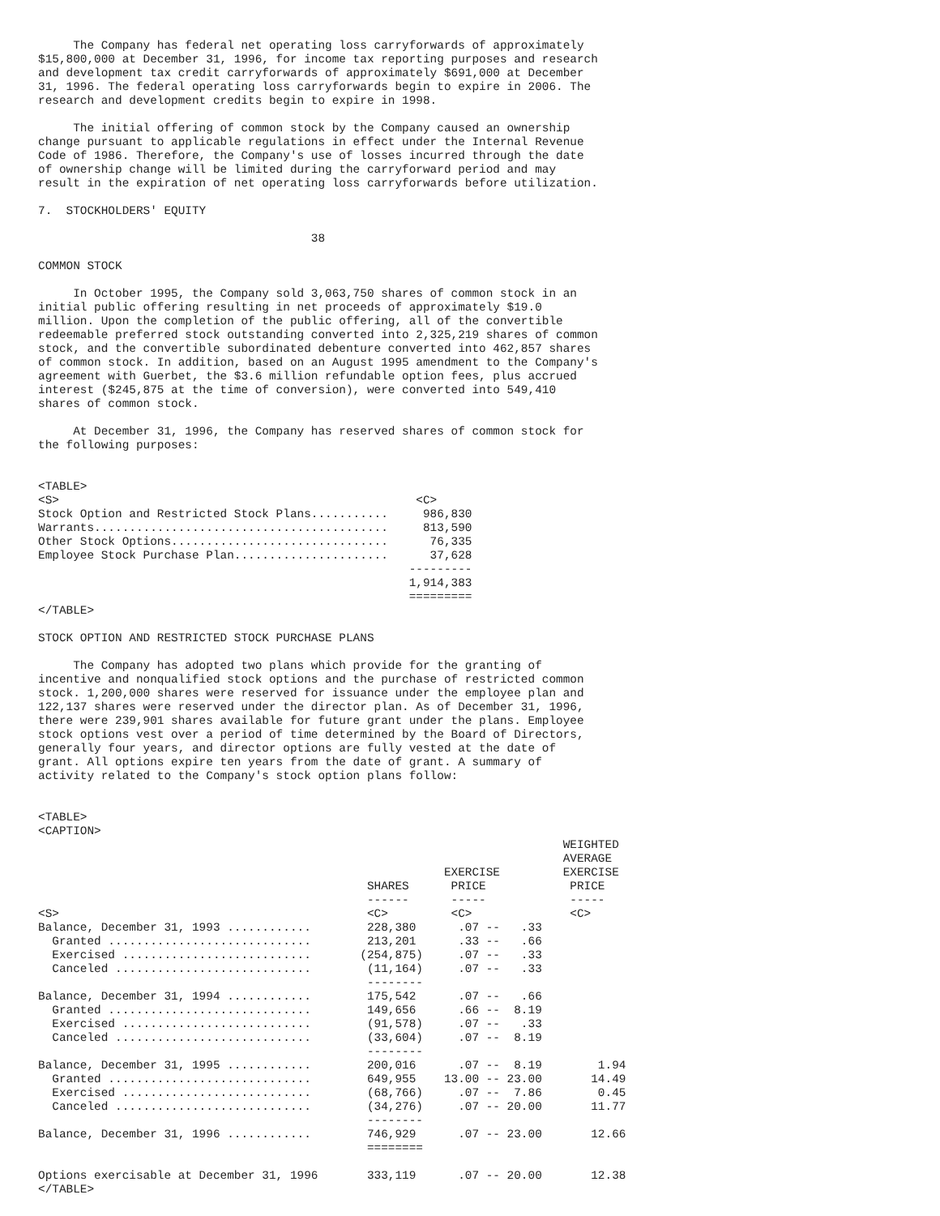The Company has federal net operating loss carryforwards of approximately
$15,800,000 at December 31, 1996, for income tax reporting purposes and research
and development tax credit carryforwards of approximately $691,000 at December
31, 1996. The federal operating loss carryforwards begin to expire in 2006. The
research and development credits begin to expire in 1998.

     The initial offering of common stock by the Company caused an ownership
change pursuant to applicable regulations in effect under the Internal Revenue
Code of 1986. Therefore, the Company's use of losses incurred through the date
of ownership change will be limited during the carryforward period and may
result in the expiration of net operating loss carryforwards before utilization.

7.  STOCKHOLDERS' EQUITY

                                       38

COMMON STOCK

     In October 1995, the Company sold 3,063,750 shares of common stock in an
initial public offering resulting in net proceeds of approximately $19.0
million. Upon the completion of the public offering, all of the convertible
redeemable preferred stock outstanding converted into 2,325,219 shares of common
stock, and the convertible subordinated debenture converted into 462,857 shares
of common stock. In addition, based on an August 1995 amendment to the Company's
agreement with Guerbet, the $3.6 million refundable option fees, plus accrued
interest ($245,875 at the time of conversion), were converted into 549,410
shares of common stock.

     At December 31, 1996, the Company has reserved shares of common stock for
the following purposes:


<TABLE>
<S>                                                   <C>
Stock Option and Restricted Stock Plans...........     986,830
Warrants..........................................     813,590
Other Stock Options...............................      76,335
Employee Stock Purchase Plan......................      37,628
                                                     ---------
                                                     1,914,383
                                                     =========
</TABLE>

STOCK OPTION AND RESTRICTED STOCK PURCHASE PLANS

     The Company has adopted two plans which provide for the granting of
incentive and nonqualified stock options and the purchase of restricted common
stock. 1,200,000 shares were reserved for issuance under the employee plan and
122,137 shares were reserved under the director plan. As of December 31, 1996,
there were 239,901 shares available for future grant under the plans. Employee
stock options vest over a period of time determined by the Board of Directors,
generally four years, and director options are fully vested at the date of
grant. All options expire ten years from the date of grant. A summary of
activity related to the Company's stock option plans follow:


<TABLE>
<CAPTION>
                                                                           WEIGHTED
                                                                           AVERAGE
                                                          EXERCISE         EXERCISE
                                               SHARES      PRICE            PRICE
                                               ------      -----            -----
<S>                                            <C>         <C>              <C>
Balance, December 31, 1993 ............        228,380      .07 --   .33
  Granted .............................        213,201      .33 --   .66
  Exercised ...........................       (254,875)     .07 --   .33
  Canceled ............................        (11,164)     .07 --   .33
                                               --------
Balance, December 31, 1994 ............        175,542      .07 --   .66
  Granted .............................        149,656      .66 --  8.19
  Exercised ...........................        (91,578)     .07 --   .33
  Canceled ............................        (33,604)     .07 --  8.19
                                               --------
Balance, December 31, 1995 ............        200,016      .07 --  8.19        1.94
  Granted .............................        649,955    13.00 -- 23.00       14.49
  Exercised ...........................        (68,766)     .07 --  7.86        0.45
  Canceled ............................        (34,276)     .07 -- 20.00       11.77
                                               --------
Balance, December 31, 1996 ............        746,929      .07 -- 23.00       12.66
                                               ========

Options exercisable at December 31, 1996       333,119      .07 -- 20.00       12.38
</TABLE>